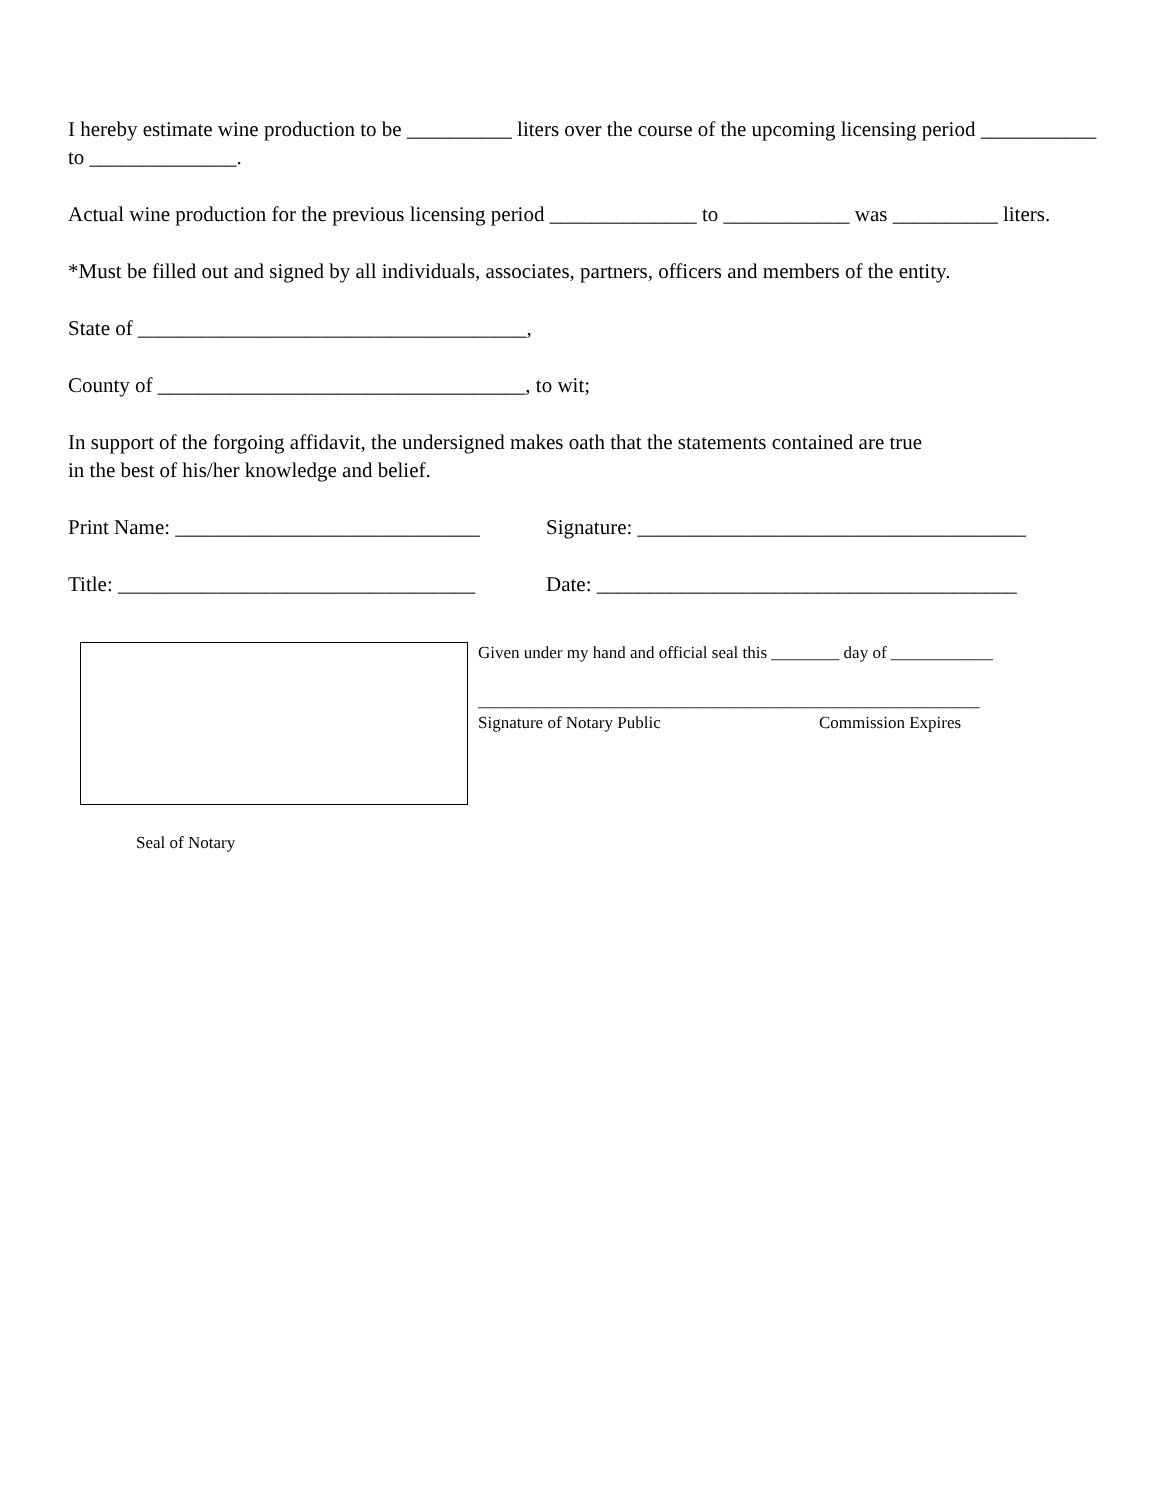I hereby estimate wine production to be __________ liters over the course of the upcoming licensing period ___________ to ______________.
Actual wine production for the previous licensing period ______________ to ____________ was __________ liters.
*Must be filled out and signed by all individuals, associates, partners, officers and members of the entity.
State of _____________________________________,
County of ___________________________________, to wit;
In support of the forgoing affidavit, the undersigned makes oath that the statements contained are true
in the best of his/her knowledge and belief.
Print Name: _____________________________
Signature: _____________________________________
Title: __________________________________
Date: ________________________________________
Given under my hand and official seal this ________ day of ____________
___________________________________________________________
Signature of Notary Public Commission Expires
Seal of Notary